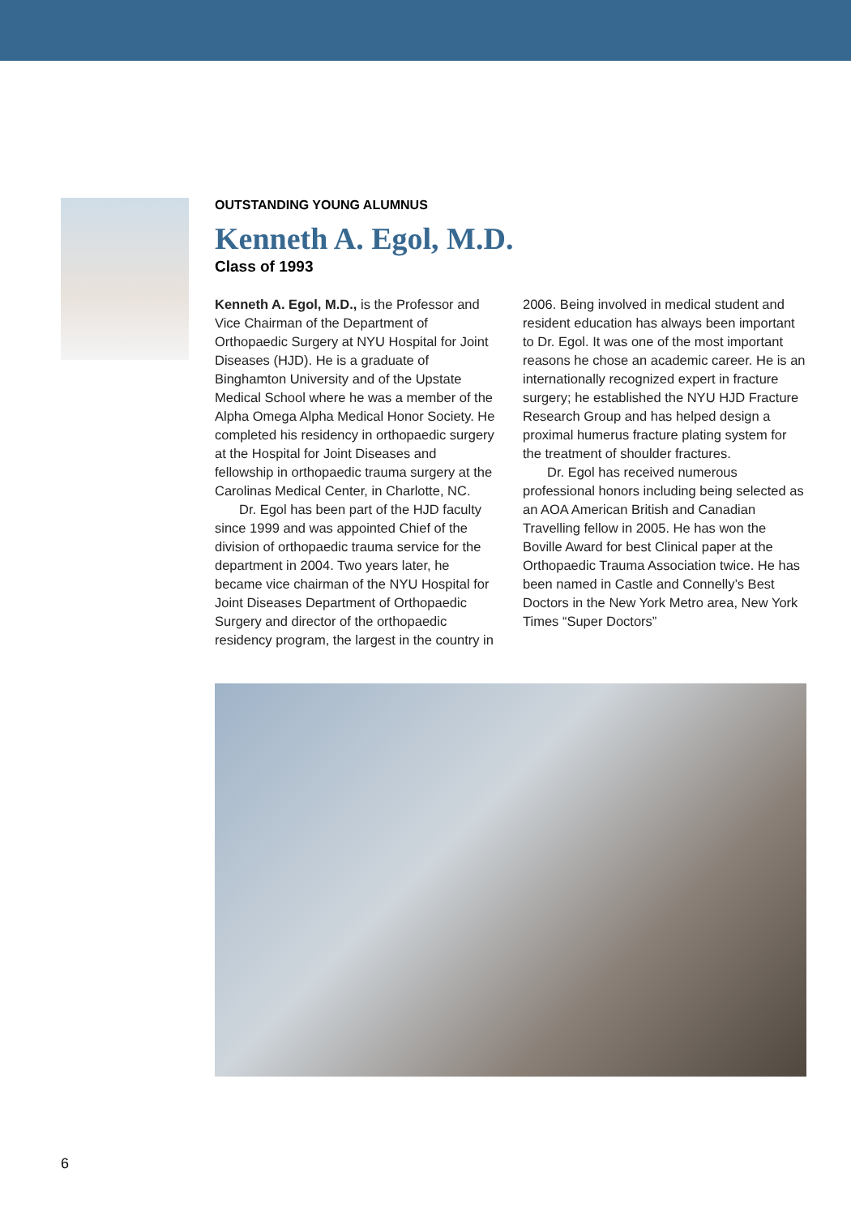OUTSTANDING YOUNG ALUMNUS
Kenneth A. Egol, M.D.
Class of 1993
Kenneth A. Egol, M.D., is the Professor and Vice Chairman of the Department of Orthopaedic Surgery at NYU Hospital for Joint Diseases (HJD). He is a graduate of Binghamton University and of the Upstate Medical School where he was a member of the Alpha Omega Alpha Medical Honor Society. He completed his residency in orthopaedic surgery at the Hospital for Joint Diseases and fellowship in orthopaedic trauma surgery at the Carolinas Medical Center, in Charlotte, NC.
Dr. Egol has been part of the HJD faculty since 1999 and was appointed Chief of the division of orthopaedic trauma service for the department in 2004. Two years later, he became vice chairman of the NYU Hospital for Joint Diseases Department of Orthopaedic Surgery and director of the orthopaedic residency program, the largest in the country in 2006. Being involved in medical student and resident education has always been important to Dr. Egol. It was one of the most important reasons he chose an academic career. He is an internationally recognized expert in fracture surgery; he established the NYU HJD Fracture Research Group and has helped design a proximal humerus fracture plating system for the treatment of shoulder fractures.
Dr. Egol has received numerous professional honors including being selected as an AOA American British and Canadian Travelling fellow in 2005. He has won the Boville Award for best Clinical paper at the Orthopaedic Trauma Association twice. He has been named in Castle and Connelly’s Best Doctors in the New York Metro area, New York Times “Super Doctors”
6